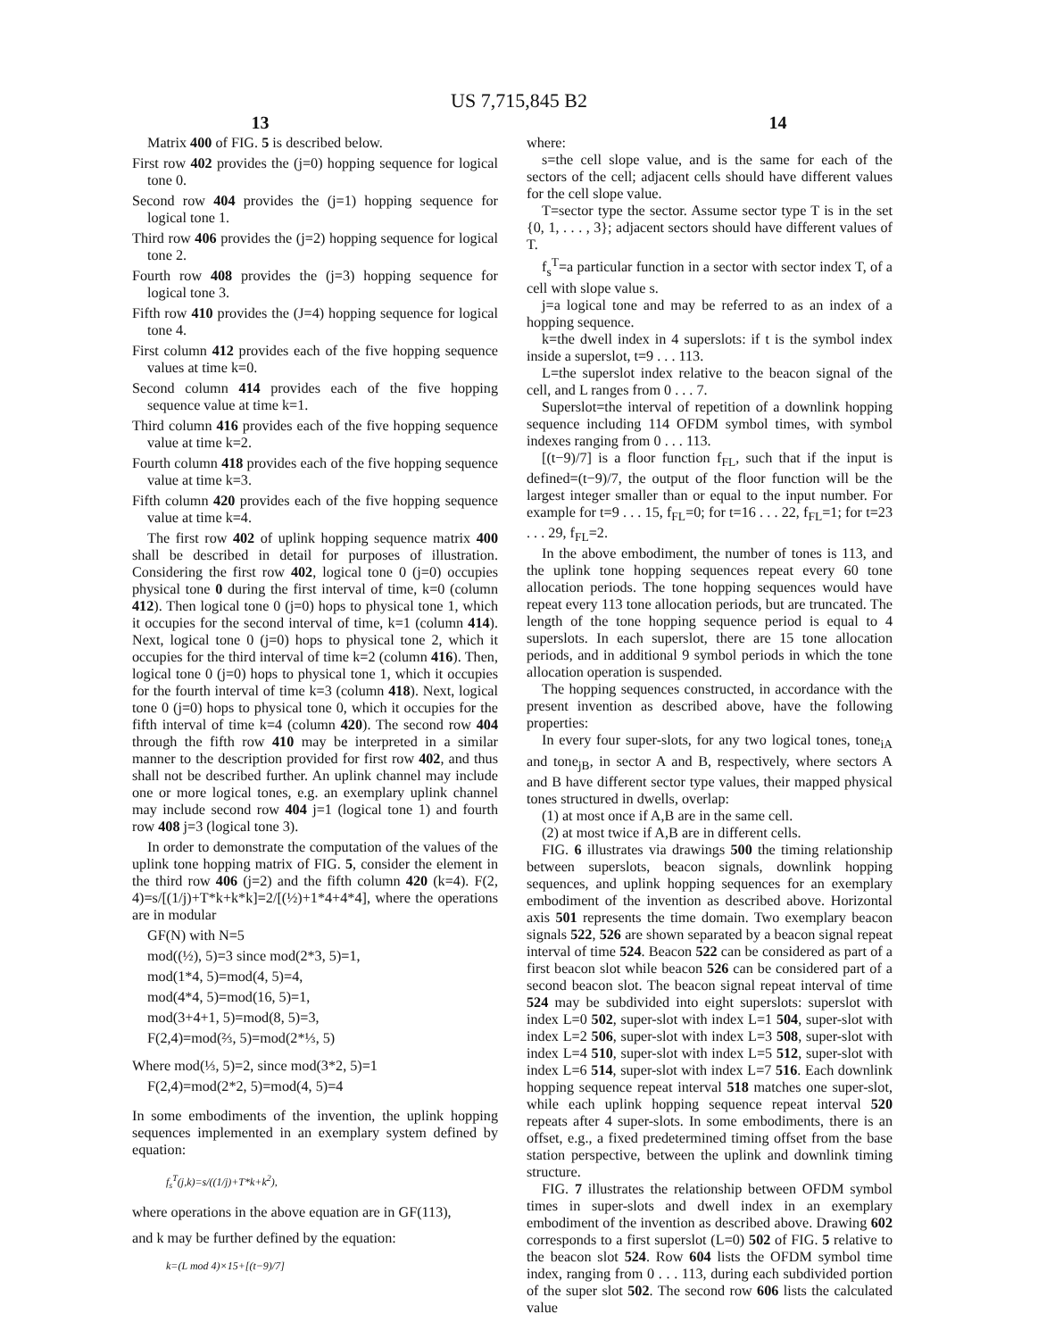US 7,715,845 B2
13 14
Matrix 400 of FIG. 5 is described below.
First row 402 provides the (j=0) hopping sequence for logical tone 0.
Second row 404 provides the (j=1) hopping sequence for logical tone 1.
Third row 406 provides the (j=2) hopping sequence for logical tone 2.
Fourth row 408 provides the (j=3) hopping sequence for logical tone 3.
Fifth row 410 provides the (J=4) hopping sequence for logical tone 4.
First column 412 provides each of the five hopping sequence values at time k=0.
Second column 414 provides each of the five hopping sequence value at time k=1.
Third column 416 provides each of the five hopping sequence value at time k=2.
Fourth column 418 provides each of the five hopping sequence value at time k=3.
Fifth column 420 provides each of the five hopping sequence value at time k=4.
The first row 402 of uplink hopping sequence matrix 400 shall be described in detail for purposes of illustration. Considering the first row 402, logical tone 0 (j=0) occupies physical tone 0 during the first interval of time, k=0 (column 412). Then logical tone 0 (j=0) hops to physical tone 1, which it occupies for the second interval of time, k=1 (column 414). Next, logical tone 0 (j=0) hops to physical tone 2, which it occupies for the third interval of time k=2 (column 416). Then, logical tone 0 (j=0) hops to physical tone 1, which it occupies for the fourth interval of time k=3 (column 418). Next, logical tone 0 (j=0) hops to physical tone 0, which it occupies for the fifth interval of time k=4 (column 420). The second row 404 through the fifth row 410 may be interpreted in a similar manner to the description provided for first row 402, and thus shall not be described further. An uplink channel may include one or more logical tones, e.g. an exemplary uplink channel may include second row 404 j=1 (logical tone 1) and fourth row 408 j=3 (logical tone 3).
In order to demonstrate the computation of the values of the uplink tone hopping matrix of FIG. 5, consider the element in the third row 406 (j=2) and the fifth column 420 (k=4). F(2, 4)=s/[(1/j)+T*k+k*k]=2/[(½)+1*4+4*4], where the operations are in modular
GF(N) with N=5
mod((½), 5)=3 since mod(2*3, 5)=1,
mod(1*4, 5)=mod(4, 5)=4,
mod(4*4, 5)=mod(16, 5)=1,
mod(3+4+1, 5)=mod(8, 5)=3,
F(2,4)=mod(⅔, 5)=mod(2*⅓, 5)
Where mod(⅓, 5)=2, since mod(3*2, 5)=1
F(2,4)=mod(2*2, 5)=mod(4, 5)=4
In some embodiments of the invention, the uplink hopping sequences implemented in an exemplary system defined by equation:
f<sub>s</sub><sup>T</sup>(j,k)=s/((1/j)+T*k+k<sup>2</sup>),
where operations in the above equation are in GF(113),
and k may be further defined by the equation:
k=(L mod 4)×15+[(t−9)/7]
where:
s=the cell slope value, and is the same for each of the sectors of the cell; adjacent cells should have different values for the cell slope value.
T=sector type the sector. Assume sector type T is in the set {0, 1, . . . , 3}; adjacent sectors should have different values of T.
f<sub>s</sub><sup>T</sup>=a particular function in a sector with sector index T, of a cell with slope value s.
j=a logical tone and may be referred to as an index of a hopping sequence.
k=the dwell index in 4 superslots: if t is the symbol index inside a superslot, t=9 . . . 113.
L=the superslot index relative to the beacon signal of the cell, and L ranges from 0 . . . 7.
Superslot=the interval of repetition of a downlink hopping sequence including 114 OFDM symbol times, with symbol indexes ranging from 0 . . . 113.
[(t−9)/7] is a floor function f<sub>FL</sub>, such that if the input is defined=(t−9)/7, the output of the floor function will be the largest integer smaller than or equal to the input number. For example for t=9 . . . 15, f<sub>FL</sub>=0; for t=16 . . . 22, f<sub>FL</sub>=1; for t=23 . . . 29, f<sub>FL</sub>=2.
In the above embodiment, the number of tones is 113, and the uplink tone hopping sequences repeat every 60 tone allocation periods. The tone hopping sequences would have repeat every 113 tone allocation periods, but are truncated. The length of the tone hopping sequence period is equal to 4 superslots. In each superslot, there are 15 tone allocation periods, and in additional 9 symbol periods in which the tone allocation operation is suspended.
The hopping sequences constructed, in accordance with the present invention as described above, have the following properties:
In every four super-slots, for any two logical tones, tone<sub>iA</sub> and tone<sub>jB</sub>, in sector A and B, respectively, where sectors A and B have different sector type values, their mapped physical tones structured in dwells, overlap:
(1) at most once if A,B are in the same cell.
(2) at most twice if A,B are in different cells.
FIG. 6 illustrates via drawings 500 the timing relationship between superslots, beacon signals, downlink hopping sequences, and uplink hopping sequences for an exemplary embodiment of the invention as described above. Horizontal axis 501 represents the time domain. Two exemplary beacon signals 522, 526 are shown separated by a beacon signal repeat interval of time 524. Beacon 522 can be considered as part of a first beacon slot while beacon 526 can be considered part of a second beacon slot. The beacon signal repeat interval of time 524 may be subdivided into eight superslots: superslot with index L=0 502, super-slot with index L=1 504, super-slot with index L=2 506, super-slot with index L=3 508, super-slot with index L=4 510, super-slot with index L=5 512, super-slot with index L=6 514, super-slot with index L=7 516. Each downlink hopping sequence repeat interval 518 matches one super-slot, while each uplink hopping sequence repeat interval 520 repeats after 4 super-slots. In some embodiments, there is an offset, e.g., a fixed predetermined timing offset from the base station perspective, between the uplink and downlink timing structure.
FIG. 7 illustrates the relationship between OFDM symbol times in super-slots and dwell index in an exemplary embodiment of the invention as described above. Drawing 602 corresponds to a first superslot (L=0) 502 of FIG. 5 relative to the beacon slot 524. Row 604 lists the OFDM symbol time index, ranging from 0 . . . 113, during each subdivided portion of the super slot 502. The second row 606 lists the calculated value